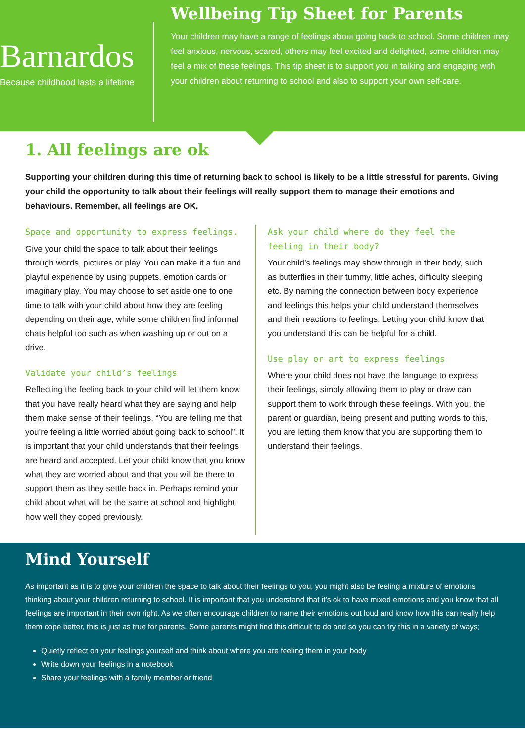Barnardos
Because childhood lasts a lifetime
Wellbeing Tip Sheet for Parents
Your children may have a range of feelings about going back to school. Some children may feel anxious, nervous, scared, others may feel excited and delighted, some children may feel a mix of these feelings. This tip sheet is to support you in talking and engaging with your children about returning to school and also to support your own self-care.
1. All feelings are ok
Supporting your children during this time of returning back to school is likely to be a little stressful for parents. Giving your child the opportunity to talk about their feelings will really support them to manage their emotions and behaviours. Remember, all feelings are OK.
Space and opportunity to express feelings.
Give your child the space to talk about their feelings through words, pictures or play. You can make it a fun and playful experience by using puppets, emotion cards or imaginary play. You may choose to set aside one to one time to talk with your child about how they are feeling depending on their age, while some children find informal chats helpful too such as when washing up or out on a drive.
Validate your child’s feelings
Reflecting the feeling back to your child will let them know that you have really heard what they are saying and help them make sense of their feelings. “You are telling me that you’re feeling a little worried about going back to school”. It is important that your child understands that their feelings are heard and accepted. Let your child know that you know what they are worried about and that you will be there to support them as they settle back in. Perhaps remind your child about what will be the same at school and highlight how well they coped previously.
Ask your child where do they feel the feeling in their body?
Your child’s feelings may show through in their body, such as butterflies in their tummy, little aches, difficulty sleeping etc. By naming the connection between body experience and feelings this helps your child understand themselves and their reactions to feelings. Letting your child know that you understand this can be helpful for a child.
Use play or art to express feelings
Where your child does not have the language to express their feelings, simply allowing them to play or draw can support them to work through these feelings. With you, the parent or guardian, being present and putting words to this, you are letting them know that you are supporting them to understand their feelings.
Mind Yourself
As important as it is to give your children the space to talk about their feelings to you, you might also be feeling a mixture of emotions thinking about your children returning to school. It is important that you understand that it’s ok to have mixed emotions and you know that all feelings are important in their own right. As we often encourage children to name their emotions out loud and know how this can really help them cope better, this is just as true for parents. Some parents might find this difficult to do and so you can try this in a variety of ways;
Quietly reflect on your feelings yourself and think about where you are feeling them in your body
Write down your feelings in a notebook
Share your feelings with a family member or friend